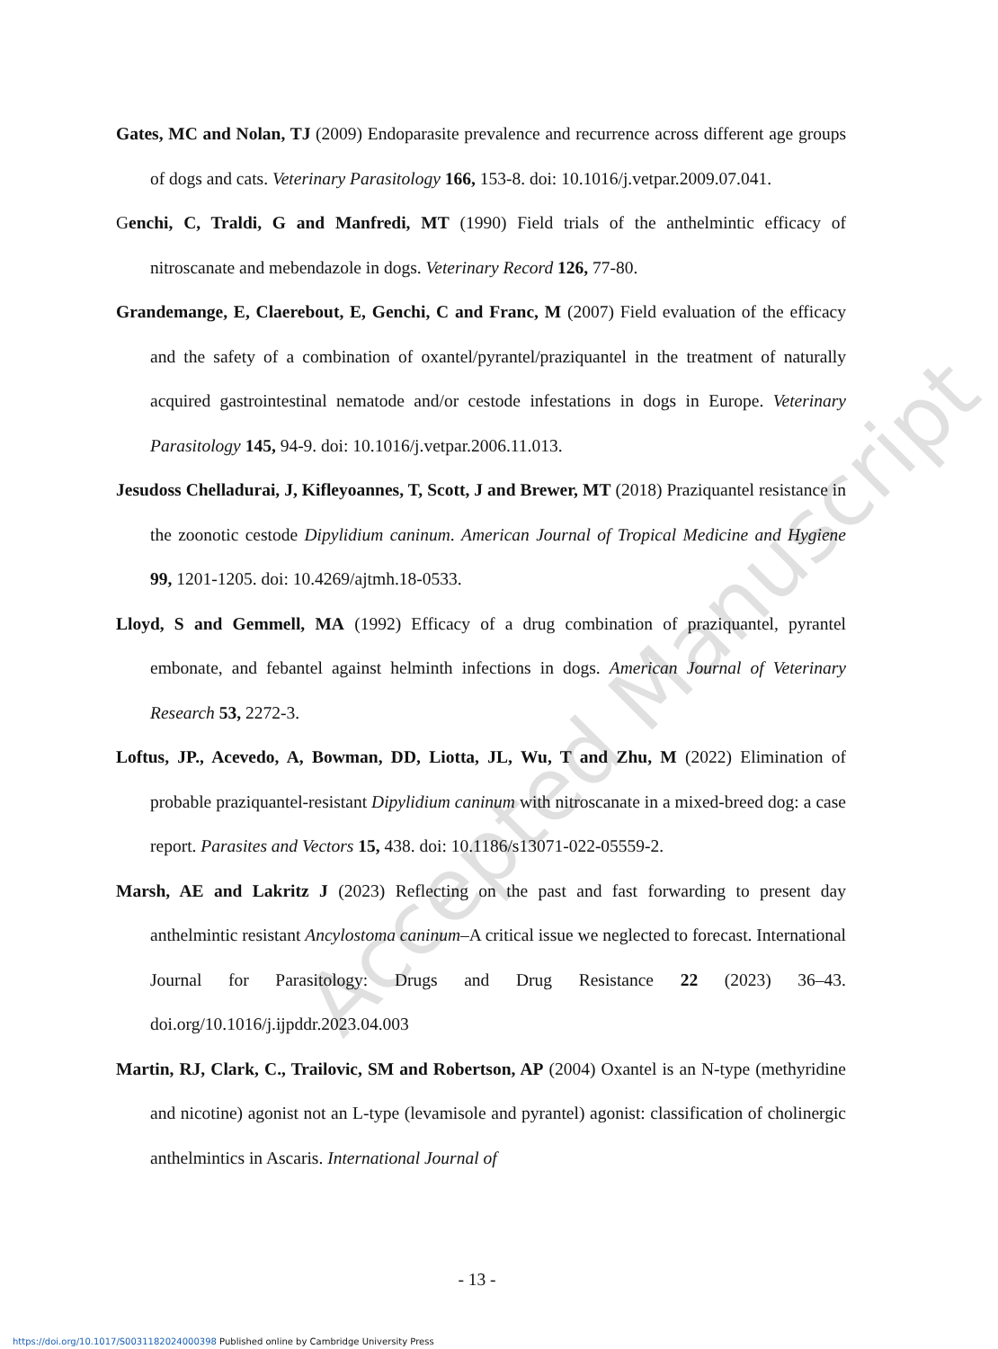Accepted Manuscript
Gates, MC and Nolan, TJ (2009) Endoparasite prevalence and recurrence across different age groups of dogs and cats. Veterinary Parasitology 166, 153-8. doi: 10.1016/j.vetpar.2009.07.041.
Genchi, C, Traldi, G and Manfredi, MT (1990) Field trials of the anthelmintic efficacy of nitroscanate and mebendazole in dogs. Veterinary Record 126, 77-80.
Grandemange, E, Claerebout, E, Genchi, C and Franc, M (2007) Field evaluation of the efficacy and the safety of a combination of oxantel/pyrantel/praziquantel in the treatment of naturally acquired gastrointestinal nematode and/or cestode infestations in dogs in Europe. Veterinary Parasitology 145, 94-9. doi: 10.1016/j.vetpar.2006.11.013.
Jesudoss Chelladurai, J, Kifleyoannes, T, Scott, J and Brewer, MT (2018) Praziquantel resistance in the zoonotic cestode Dipylidium caninum. American Journal of Tropical Medicine and Hygiene 99, 1201-1205. doi: 10.4269/ajtmh.18-0533.
Lloyd, S and Gemmell, MA (1992) Efficacy of a drug combination of praziquantel, pyrantel embonate, and febantel against helminth infections in dogs. American Journal of Veterinary Research 53, 2272-3.
Loftus, JP., Acevedo, A, Bowman, DD, Liotta, JL, Wu, T and Zhu, M (2022) Elimination of probable praziquantel-resistant Dipylidium caninum with nitroscanate in a mixed-breed dog: a case report. Parasites and Vectors 15, 438. doi: 10.1186/s13071-022-05559-2.
Marsh, AE and Lakritz J (2023) Reflecting on the past and fast forwarding to present day anthelmintic resistant Ancylostoma caninum–A critical issue we neglected to forecast. International Journal for Parasitology: Drugs and Drug Resistance 22 (2023) 36–43. doi.org/10.1016/j.ijpddr.2023.04.003
Martin, RJ, Clark, C., Trailovic, SM and Robertson, AP (2004) Oxantel is an N-type (methyridine and nicotine) agonist not an L-type (levamisole and pyrantel) agonist: classification of cholinergic anthelmintics in Ascaris. International Journal of
- 13 -
https://doi.org/10.1017/S0031182024000398 Published online by Cambridge University Press